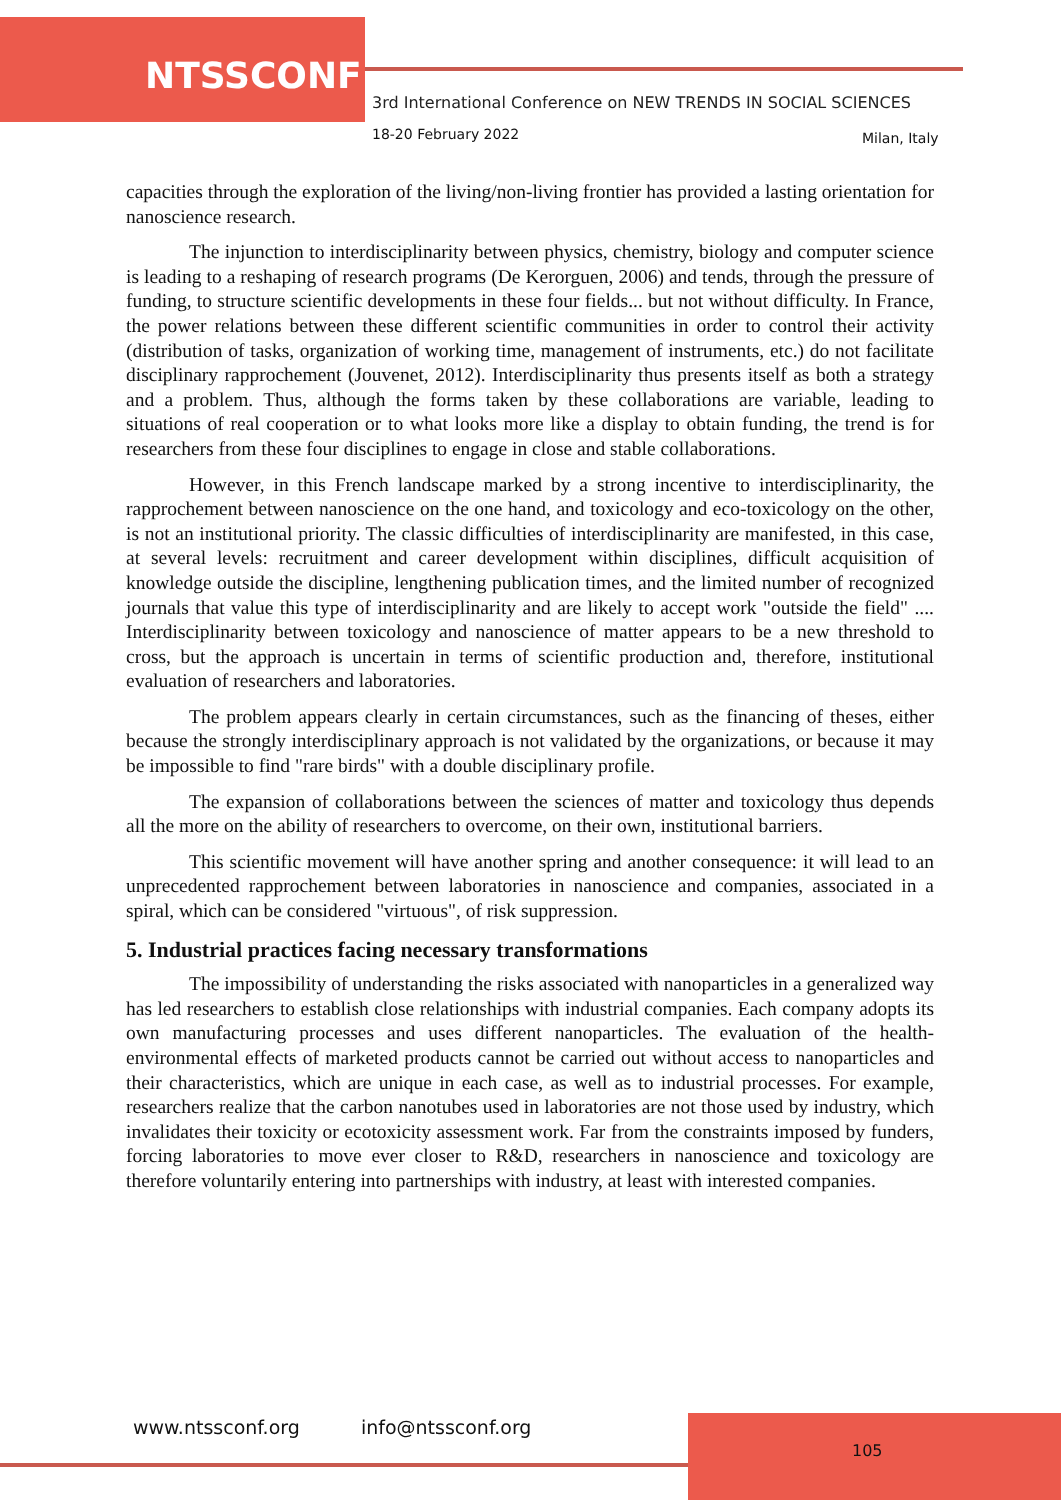NTSSCONF
3rd International Conference on NEW TRENDS IN SOCIAL SCIENCES
18-20 February 2022 Milan, Italy
capacities through the exploration of the living/non-living frontier has provided a lasting orientation for nanoscience research.
The injunction to interdisciplinarity between physics, chemistry, biology and computer science is leading to a reshaping of research programs (De Kerorguen, 2006) and tends, through the pressure of funding, to structure scientific developments in these four fields... but not without difficulty. In France, the power relations between these different scientific communities in order to control their activity (distribution of tasks, organization of working time, management of instruments, etc.) do not facilitate disciplinary rapprochement (Jouvenet, 2012). Interdisciplinarity thus presents itself as both a strategy and a problem. Thus, although the forms taken by these collaborations are variable, leading to situations of real cooperation or to what looks more like a display to obtain funding, the trend is for researchers from these four disciplines to engage in close and stable collaborations.
However, in this French landscape marked by a strong incentive to interdisciplinarity, the rapprochement between nanoscience on the one hand, and toxicology and eco-toxicology on the other, is not an institutional priority. The classic difficulties of interdisciplinarity are manifested, in this case, at several levels: recruitment and career development within disciplines, difficult acquisition of knowledge outside the discipline, lengthening publication times, and the limited number of recognized journals that value this type of interdisciplinarity and are likely to accept work "outside the field" .... Interdisciplinarity between toxicology and nanoscience of matter appears to be a new threshold to cross, but the approach is uncertain in terms of scientific production and, therefore, institutional evaluation of researchers and laboratories.
The problem appears clearly in certain circumstances, such as the financing of theses, either because the strongly interdisciplinary approach is not validated by the organizations, or because it may be impossible to find "rare birds" with a double disciplinary profile.
The expansion of collaborations between the sciences of matter and toxicology thus depends all the more on the ability of researchers to overcome, on their own, institutional barriers.
This scientific movement will have another spring and another consequence: it will lead to an unprecedented rapprochement between laboratories in nanoscience and companies, associated in a spiral, which can be considered "virtuous", of risk suppression.
5. Industrial practices facing necessary transformations
The impossibility of understanding the risks associated with nanoparticles in a generalized way has led researchers to establish close relationships with industrial companies. Each company adopts its own manufacturing processes and uses different nanoparticles. The evaluation of the health-environmental effects of marketed products cannot be carried out without access to nanoparticles and their characteristics, which are unique in each case, as well as to industrial processes. For example, researchers realize that the carbon nanotubes used in laboratories are not those used by industry, which invalidates their toxicity or ecotoxicity assessment work. Far from the constraints imposed by funders, forcing laboratories to move ever closer to R&D, researchers in nanoscience and toxicology are therefore voluntarily entering into partnerships with industry, at least with interested companies.
www.ntssconf.org info@ntssconf.org
105